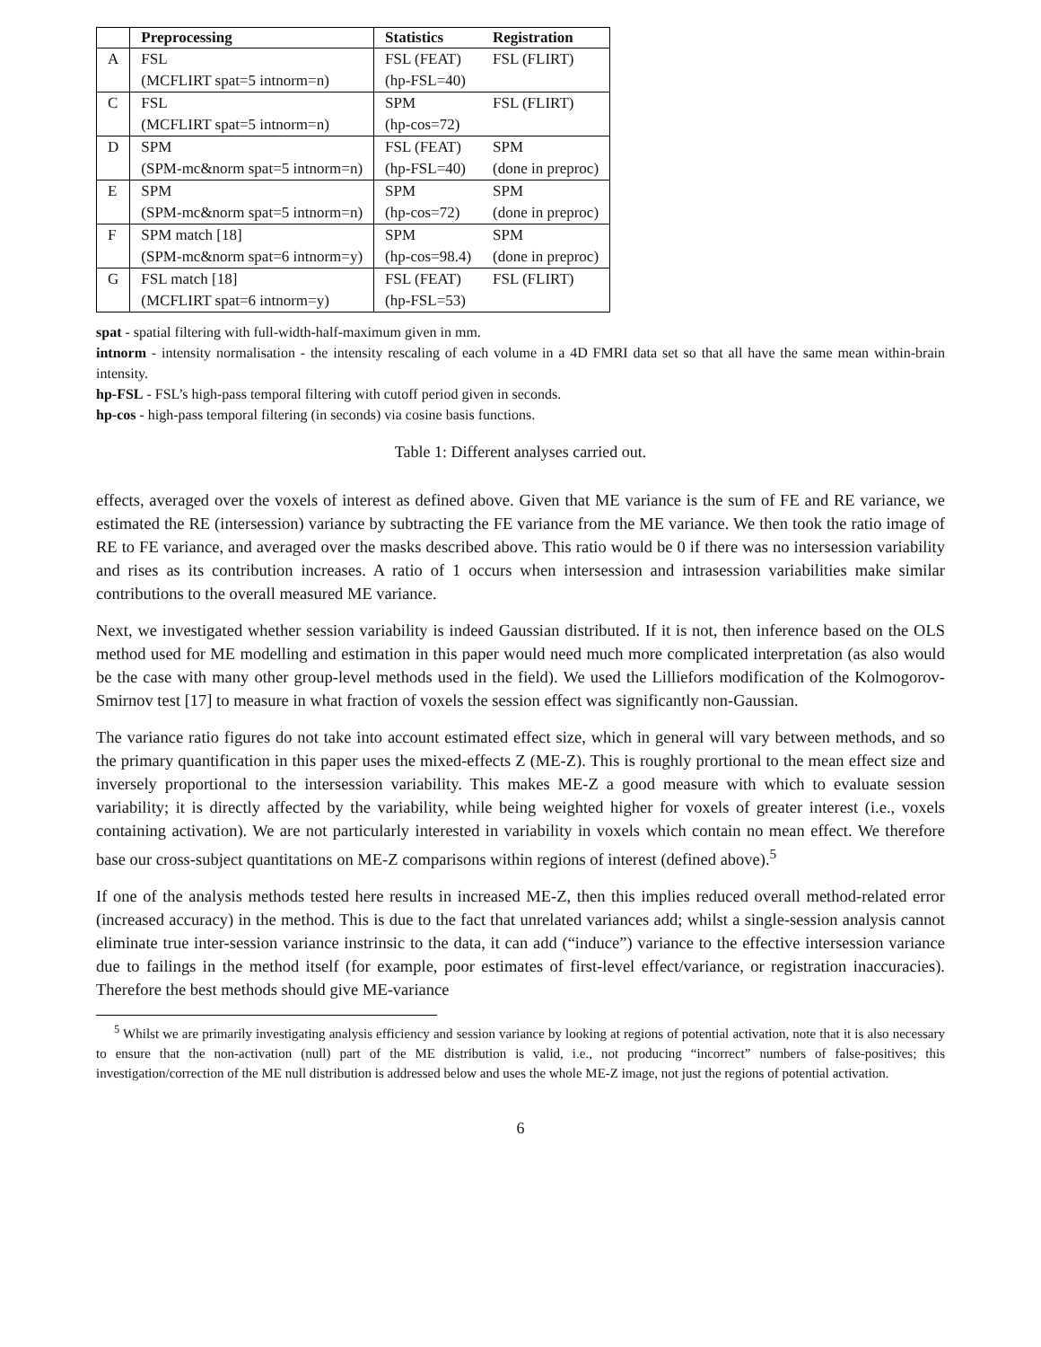| | Preprocessing | Statistics | Registration |
| --- | --- | --- | --- |
| A | FSL | FSL (FEAT) | FSL (FLIRT) |
| | (MCFLIRT spat=5 intnorm=n) | (hp-FSL=40) | |
| C | FSL | SPM | FSL (FLIRT) |
| | (MCFLIRT spat=5 intnorm=n) | (hp-cos=72) | |
| D | SPM | FSL (FEAT) | SPM |
| | (SPM-mc&norm spat=5 intnorm=n) | (hp-FSL=40) | (done in preproc) |
| E | SPM | SPM | SPM |
| | (SPM-mc&norm spat=5 intnorm=n) | (hp-cos=72) | (done in preproc) |
| F | SPM match [18] | SPM | SPM |
| | (SPM-mc&norm spat=6 intnorm=y) | (hp-cos=98.4) | (done in preproc) |
| G | FSL match [18] | FSL (FEAT) | FSL (FLIRT) |
| | (MCFLIRT spat=6 intnorm=y) | (hp-FSL=53) | |
spat - spatial filtering with full-width-half-maximum given in mm.
intnorm - intensity normalisation - the intensity rescaling of each volume in a 4D FMRI data set so that all have the same mean within-brain intensity.
hp-FSL - FSL’s high-pass temporal filtering with cutoff period given in seconds.
hp-cos - high-pass temporal filtering (in seconds) via cosine basis functions.
Table 1: Different analyses carried out.
effects, averaged over the voxels of interest as defined above. Given that ME variance is the sum of FE and RE variance, we estimated the RE (intersession) variance by subtracting the FE variance from the ME variance. We then took the ratio image of RE to FE variance, and averaged over the masks described above. This ratio would be 0 if there was no intersession variability and rises as its contribution increases. A ratio of 1 occurs when intersession and intrasession variabilities make similar contributions to the overall measured ME variance.
Next, we investigated whether session variability is indeed Gaussian distributed. If it is not, then inference based on the OLS method used for ME modelling and estimation in this paper would need much more complicated interpretation (as also would be the case with many other group-level methods used in the field). We used the Lilliefors modification of the Kolmogorov-Smirnov test [17] to measure in what fraction of voxels the session effect was significantly non-Gaussian.
The variance ratio figures do not take into account estimated effect size, which in general will vary between methods, and so the primary quantification in this paper uses the mixed-effects Z (ME-Z). This is roughly prortional to the mean effect size and inversely proportional to the intersession variability. This makes ME-Z a good measure with which to evaluate session variability; it is directly affected by the variability, while being weighted higher for voxels of greater interest (i.e., voxels containing activation). We are not particularly interested in variability in voxels which contain no mean effect. We therefore base our cross-subject quantitations on ME-Z comparisons within regions of interest (defined above).<sup>5</sup>
If one of the analysis methods tested here results in increased ME-Z, then this implies reduced overall method-related error (increased accuracy) in the method. This is due to the fact that unrelated variances add; whilst a single-session analysis cannot eliminate true inter-session variance instrinsic to the data, it can add (“induce”) variance to the effective intersession variance due to failings in the method itself (for example, poor estimates of first-level effect/variance, or registration inaccuracies). Therefore the best methods should give ME-variance
<sup>5</sup> Whilst we are primarily investigating analysis efficiency and session variance by looking at regions of potential activation, note that it is also necessary to ensure that the non-activation (null) part of the ME distribution is valid, i.e., not producing “incorrect” numbers of false-positives; this investigation/correction of the ME null distribution is addressed below and uses the whole ME-Z image, not just the regions of potential activation.
6